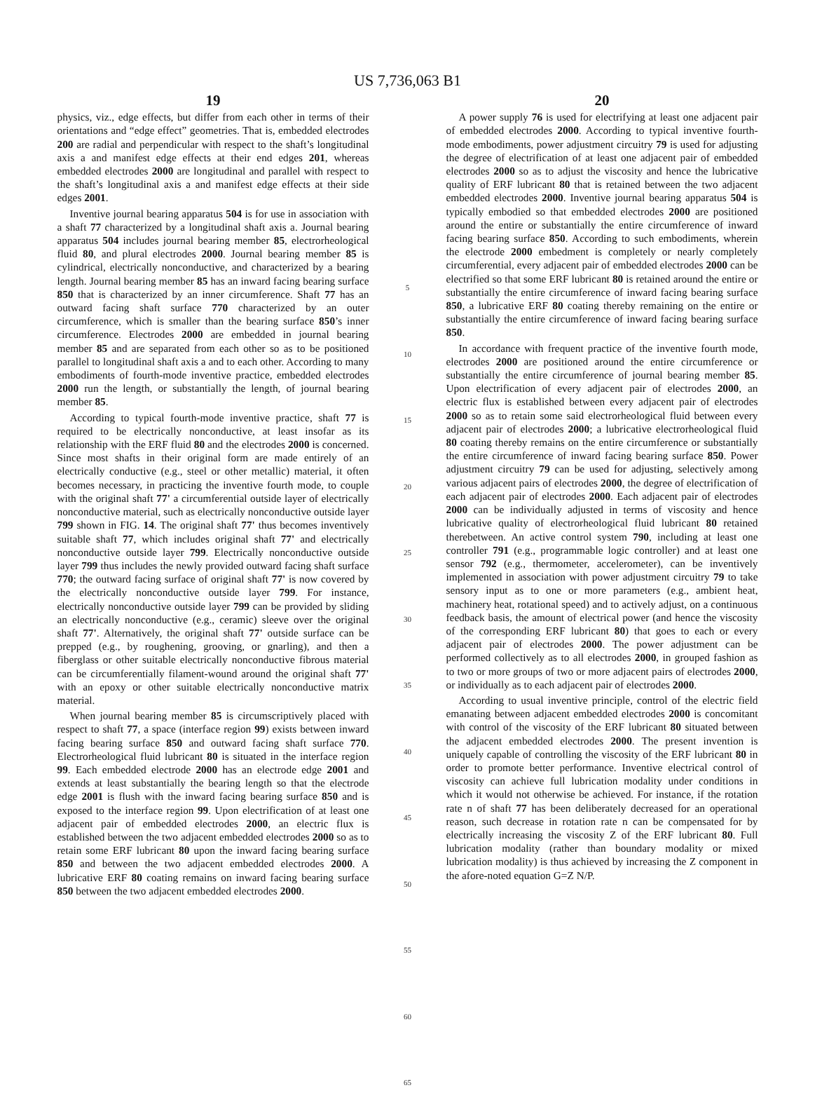US 7,736,063 B1
19
physics, viz., edge effects, but differ from each other in terms of their orientations and “edge effect” geometries. That is, embedded electrodes 200 are radial and perpendicular with respect to the shaft’s longitudinal axis a and manifest edge effects at their end edges 201, whereas embedded electrodes 2000 are longitudinal and parallel with respect to the shaft’s longitudinal axis a and manifest edge effects at their side edges 2001.
Inventive journal bearing apparatus 504 is for use in association with a shaft 77 characterized by a longitudinal shaft axis a. Journal bearing apparatus 504 includes journal bearing member 85, electrorheological fluid 80, and plural electrodes 2000. Journal bearing member 85 is cylindrical, electrically nonconductive, and characterized by a bearing length. Journal bearing member 85 has an inward facing bearing surface 850 that is characterized by an inner circumference. Shaft 77 has an outward facing shaft surface 770 characterized by an outer circumference, which is smaller than the bearing surface 850’s inner circumference. Electrodes 2000 are embedded in journal bearing member 85 and are separated from each other so as to be positioned parallel to longitudinal shaft axis a and to each other. According to many embodiments of fourth-mode inventive practice, embedded electrodes 2000 run the length, or substantially the length, of journal bearing member 85.
According to typical fourth-mode inventive practice, shaft 77 is required to be electrically nonconductive, at least insofar as its relationship with the ERF fluid 80 and the electrodes 2000 is concerned. Since most shafts in their original form are made entirely of an electrically conductive (e.g., steel or other metallic) material, it often becomes necessary, in practicing the inventive fourth mode, to couple with the original shaft 77' a circumferential outside layer of electrically nonconductive material, such as electrically nonconductive outside layer 799 shown in FIG. 14. The original shaft 77' thus becomes inventively suitable shaft 77, which includes original shaft 77' and electrically nonconductive outside layer 799. Electrically nonconductive outside layer 799 thus includes the newly provided outward facing shaft surface 770; the outward facing surface of original shaft 77' is now covered by the electrically nonconductive outside layer 799. For instance, electrically nonconductive outside layer 799 can be provided by sliding an electrically nonconductive (e.g., ceramic) sleeve over the original shaft 77'. Alternatively, the original shaft 77' outside surface can be prepped (e.g., by roughening, grooving, or gnarling), and then a fiberglass or other suitable electrically nonconductive fibrous material can be circumferentially filament-wound around the original shaft 77' with an epoxy or other suitable electrically nonconductive matrix material.
When journal bearing member 85 is circumscriptively placed with respect to shaft 77, a space (interface region 99) exists between inward facing bearing surface 850 and outward facing shaft surface 770. Electrorheological fluid lubricant 80 is situated in the interface region 99. Each embedded electrode 2000 has an electrode edge 2001 and extends at least substantially the bearing length so that the electrode edge 2001 is flush with the inward facing bearing surface 850 and is exposed to the interface region 99. Upon electrification of at least one adjacent pair of embedded electrodes 2000, an electric flux is established between the two adjacent embedded electrodes 2000 so as to retain some ERF lubricant 80 upon the inward facing bearing surface 850 and between the two adjacent embedded electrodes 2000. A lubricative ERF 80 coating remains on inward facing bearing surface 850 between the two adjacent embedded electrodes 2000.
5
10
15
20
25
30
35
40
45
50
55
60
65
20
A power supply 76 is used for electrifying at least one adjacent pair of embedded electrodes 2000. According to typical inventive fourth-mode embodiments, power adjustment circuitry 79 is used for adjusting the degree of electrification of at least one adjacent pair of embedded electrodes 2000 so as to adjust the viscosity and hence the lubricative quality of ERF lubricant 80 that is retained between the two adjacent embedded electrodes 2000. Inventive journal bearing apparatus 504 is typically embodied so that embedded electrodes 2000 are positioned around the entire or substantially the entire circumference of inward facing bearing surface 850. According to such embodiments, wherein the electrode 2000 embedment is completely or nearly completely circumferential, every adjacent pair of embedded electrodes 2000 can be electrified so that some ERF lubricant 80 is retained around the entire or substantially the entire circumference of inward facing bearing surface 850, a lubricative ERF 80 coating thereby remaining on the entire or substantially the entire circumference of inward facing bearing surface 850.
In accordance with frequent practice of the inventive fourth mode, electrodes 2000 are positioned around the entire circumference or substantially the entire circumference of journal bearing member 85. Upon electrification of every adjacent pair of electrodes 2000, an electric flux is established between every adjacent pair of electrodes 2000 so as to retain some said electrorheological fluid between every adjacent pair of electrodes 2000; a lubricative electrorheological fluid 80 coating thereby remains on the entire circumference or substantially the entire circumference of inward facing bearing surface 850. Power adjustment circuitry 79 can be used for adjusting, selectively among various adjacent pairs of electrodes 2000, the degree of electrification of each adjacent pair of electrodes 2000. Each adjacent pair of electrodes 2000 can be individually adjusted in terms of viscosity and hence lubricative quality of electrorheological fluid lubricant 80 retained therebetween. An active control system 790, including at least one controller 791 (e.g., programmable logic controller) and at least one sensor 792 (e.g., thermometer, accelerometer), can be inventively implemented in association with power adjustment circuitry 79 to take sensory input as to one or more parameters (e.g., ambient heat, machinery heat, rotational speed) and to actively adjust, on a continuous feedback basis, the amount of electrical power (and hence the viscosity of the corresponding ERF lubricant 80) that goes to each or every adjacent pair of electrodes 2000. The power adjustment can be performed collectively as to all electrodes 2000, in grouped fashion as to two or more groups of two or more adjacent pairs of electrodes 2000, or individually as to each adjacent pair of electrodes 2000.
According to usual inventive principle, control of the electric field emanating between adjacent embedded electrodes 2000 is concomitant with control of the viscosity of the ERF lubricant 80 situated between the adjacent embedded electrodes 2000. The present invention is uniquely capable of controlling the viscosity of the ERF lubricant 80 in order to promote better performance. Inventive electrical control of viscosity can achieve full lubrication modality under conditions in which it would not otherwise be achieved. For instance, if the rotation rate n of shaft 77 has been deliberately decreased for an operational reason, such decrease in rotation rate n can be compensated for by electrically increasing the viscosity Z of the ERF lubricant 80. Full lubrication modality (rather than boundary modality or mixed lubrication modality) is thus achieved by increasing the Z component in the afore-noted equation G=Z N/P.